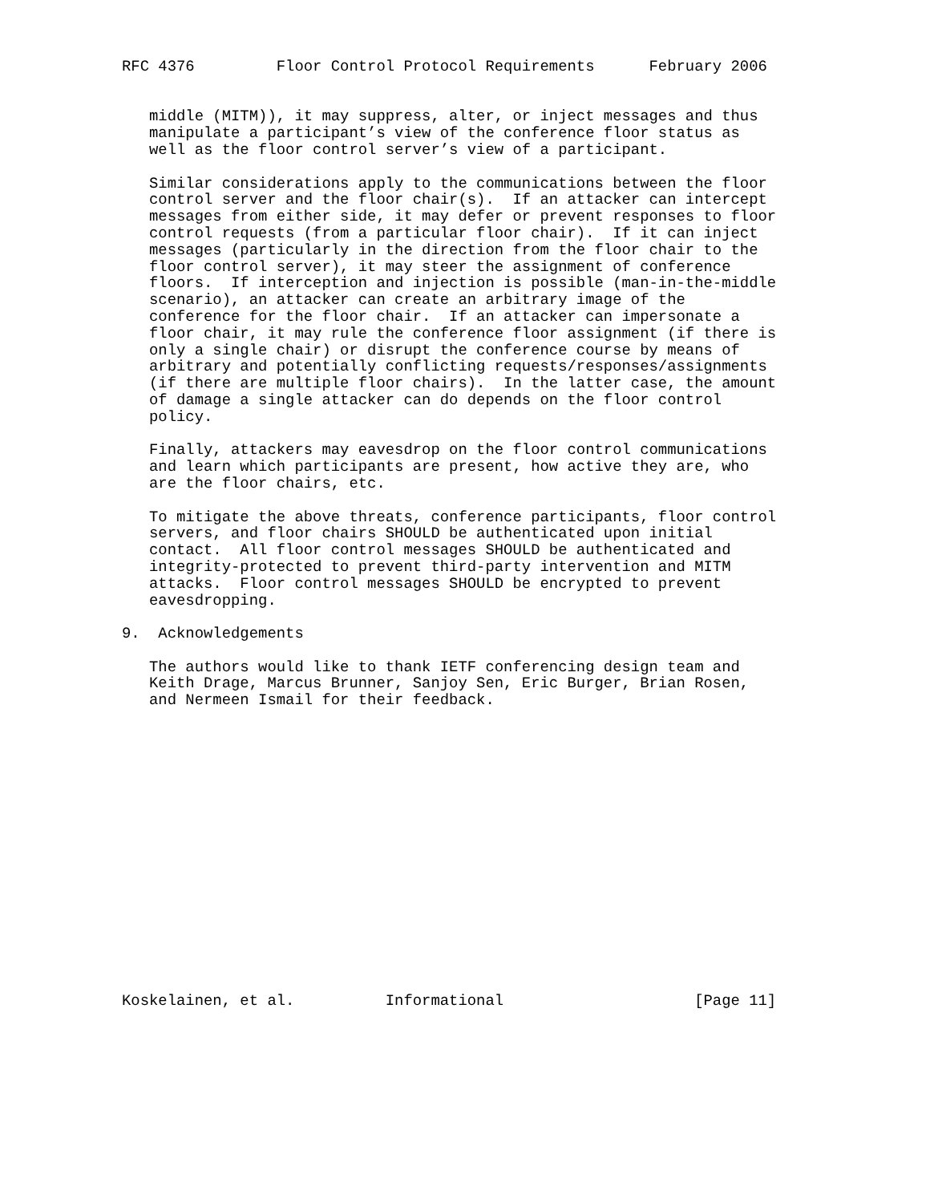RFC 4376         Floor Control Protocol Requirements      February 2006


   middle (MITM)), it may suppress, alter, or inject messages and thus
   manipulate a participant’s view of the conference floor status as
   well as the floor control server’s view of a participant.

   Similar considerations apply to the communications between the floor
   control server and the floor chair(s).  If an attacker can intercept
   messages from either side, it may defer or prevent responses to floor
   control requests (from a particular floor chair).  If it can inject
   messages (particularly in the direction from the floor chair to the
   floor control server), it may steer the assignment of conference
   floors.  If interception and injection is possible (man-in-the-middle
   scenario), an attacker can create an arbitrary image of the
   conference for the floor chair.  If an attacker can impersonate a
   floor chair, it may rule the conference floor assignment (if there is
   only a single chair) or disrupt the conference course by means of
   arbitrary and potentially conflicting requests/responses/assignments
   (if there are multiple floor chairs).  In the latter case, the amount
   of damage a single attacker can do depends on the floor control
   policy.

   Finally, attackers may eavesdrop on the floor control communications
   and learn which participants are present, how active they are, who
   are the floor chairs, etc.

   To mitigate the above threats, conference participants, floor control
   servers, and floor chairs SHOULD be authenticated upon initial
   contact.  All floor control messages SHOULD be authenticated and
   integrity-protected to prevent third-party intervention and MITM
   attacks.  Floor control messages SHOULD be encrypted to prevent
   eavesdropping.

9.  Acknowledgements

   The authors would like to thank IETF conferencing design team and
   Keith Drage, Marcus Brunner, Sanjoy Sen, Eric Burger, Brian Rosen,
   and Nermeen Ismail for their feedback.

















Koskelainen, et al.          Informational                     [Page 11]